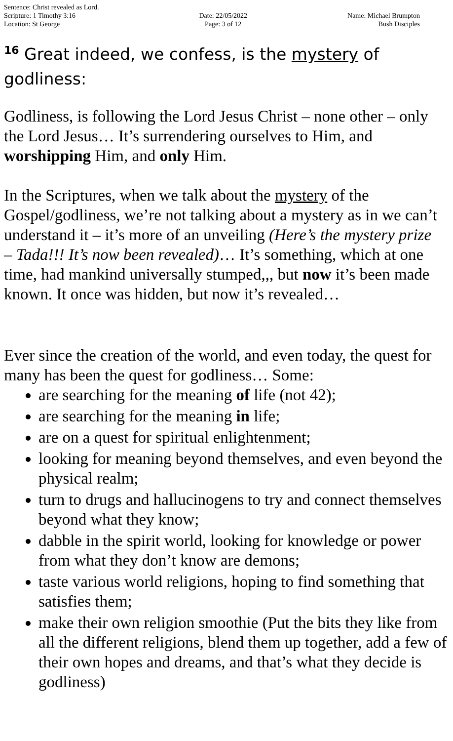Sentence: Christ revealed as Lord.
Scripture: 1 Timothy 3:16
Location: St George
Date: 22/05/2022
Page: 3 of 12
Name: Michael Brumpton
Bush Disciples
<sup>16</sup> Great indeed, we confess, is the mystery of godliness:
Godliness, is following the Lord Jesus Christ – none other – only the Lord Jesus… It’s surrendering ourselves to Him, and worshipping Him, and only Him.
In the Scriptures, when we talk about the mystery of the Gospel/godliness, we’re not talking about a mystery as in we can’t understand it – it’s more of an unveiling (Here’s the mystery prize – Tada!!! It’s now been revealed)… It’s something, which at one time, had mankind universally stumped,,, but now it’s been made known. It once was hidden, but now it’s revealed…
Ever since the creation of the world, and even today, the quest for many has been the quest for godliness… Some:
are searching for the meaning of life (not 42);
are searching for the meaning in life;
are on a quest for spiritual enlightenment;
looking for meaning beyond themselves, and even beyond the physical realm;
turn to drugs and hallucinogens to try and connect themselves beyond what they know;
dabble in the spirit world, looking for knowledge or power from what they don’t know are demons;
taste various world religions, hoping to find something that satisfies them;
make their own religion smoothie (Put the bits they like from all the different religions, blend them up together, add a few of their own hopes and dreams, and that’s what they decide is godliness)